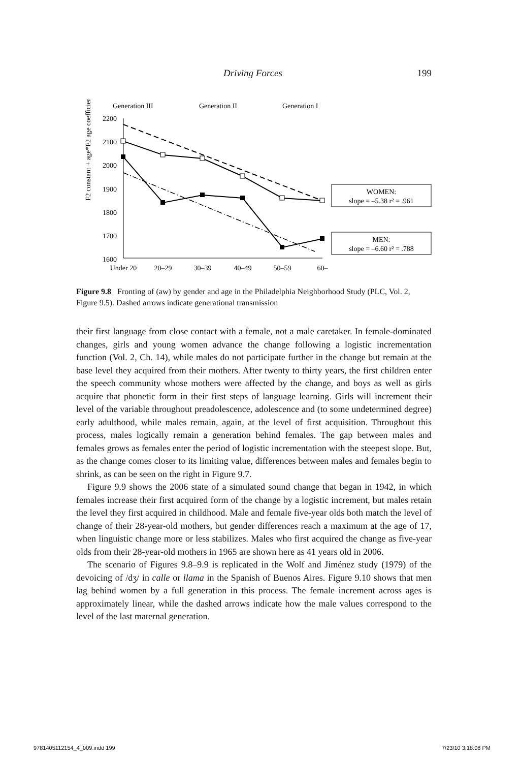Driving Forces 199
Generation III
Generation II
Generation I
F2 constant + age*F2 age coefficient
2200
2100
2000
1900
1800
1700
1600
Under 20
20–29
30–39
40–49
50–59
60–
WOMEN:
slope = –5.38 r² = .961
MEN:
slope = –6.60 r² = .788
Figure 9.8 Fronting of (aw) by gender and age in the Philadelphia Neighborhood Study (PLC, Vol. 2, Figure 9.5). Dashed arrows indicate generational transmission
their first language from close contact with a female, not a male caretaker. In female-dominated changes, girls and young women advance the change following a logistic incrementation function (Vol. 2, Ch. 14), while males do not participate further in the change but remain at the base level they acquired from their mothers. After twenty to thirty years, the first children enter the speech community whose mothers were affected by the change, and boys as well as girls acquire that phonetic form in their first steps of language learning. Girls will increment their level of the variable throughout preadolescence, adolescence and (to some undetermined degree) early adulthood, while males remain, again, at the level of first acquisition. Throughout this process, males logically remain a generation behind females. The gap between males and females grows as females enter the period of logistic incrementation with the steepest slope. But, as the change comes closer to its limiting value, differences between males and females begin to shrink, as can be seen on the right in Figure 9.7.
Figure 9.9 shows the 2006 state of a simulated sound change that began in 1942, in which females increase their first acquired form of the change by a logistic increment, but males retain the level they first acquired in childhood. Male and female five-year olds both match the level of change of their 28-year-old mothers, but gender differences reach a maximum at the age of 17, when linguistic change more or less stabilizes. Males who first acquired the change as five-year olds from their 28-year-old mothers in 1965 are shown here as 41 years old in 2006.
The scenario of Figures 9.8–9.9 is replicated in the Wolf and Jiménez study (1979) of the devoicing of /dʒ/ in calle or llama in the Spanish of Buenos Aires. Figure 9.10 shows that men lag behind women by a full generation in this process. The female increment across ages is approximately linear, while the dashed arrows indicate how the male values correspond to the level of the last maternal generation.
9781405112154_4_009.indd 199 7/23/10 3:18:08 PM